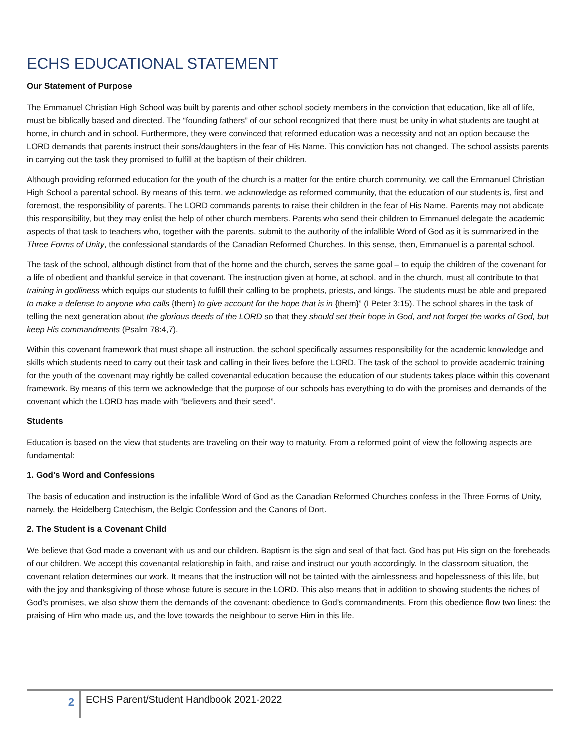ECHS EDUCATIONAL STATEMENT
Our Statement of Purpose
The Emmanuel Christian High School was built by parents and other school society members in the conviction that education, like all of life, must be biblically based and directed. The “founding fathers” of our school recognized that there must be unity in what students are taught at home, in church and in school. Furthermore, they were convinced that reformed education was a necessity and not an option because the LORD demands that parents instruct their sons/daughters in the fear of His Name. This conviction has not changed. The school assists parents in carrying out the task they promised to fulfill at the baptism of their children.
Although providing reformed education for the youth of the church is a matter for the entire church community, we call the Emmanuel Christian High School a parental school. By means of this term, we acknowledge as reformed community, that the education of our students is, first and foremost, the responsibility of parents. The LORD commands parents to raise their children in the fear of His Name. Parents may not abdicate this responsibility, but they may enlist the help of other church members. Parents who send their children to Emmanuel delegate the academic aspects of that task to teachers who, together with the parents, submit to the authority of the infallible Word of God as it is summarized in the Three Forms of Unity, the confessional standards of the Canadian Reformed Churches. In this sense, then, Emmanuel is a parental school.
The task of the school, although distinct from that of the home and the church, serves the same goal – to equip the children of the covenant for a life of obedient and thankful service in that covenant. The instruction given at home, at school, and in the church, must all contribute to that training in godliness which equips our students to fulfill their calling to be prophets, priests, and kings. The students must be able and prepared to make a defense to anyone who calls {them} to give account for the hope that is in {them}” (I Peter 3:15). The school shares in the task of telling the next generation about the glorious deeds of the LORD so that they should set their hope in God, and not forget the works of God, but keep His commandments (Psalm 78:4,7).
Within this covenant framework that must shape all instruction, the school specifically assumes responsibility for the academic knowledge and skills which students need to carry out their task and calling in their lives before the LORD. The task of the school to provide academic training for the youth of the covenant may rightly be called covenantal education because the education of our students takes place within this covenant framework. By means of this term we acknowledge that the purpose of our schools has everything to do with the promises and demands of the covenant which the LORD has made with “believers and their seed”.
Students
Education is based on the view that students are traveling on their way to maturity. From a reformed point of view the following aspects are fundamental:
1. God’s Word and Confessions
The basis of education and instruction is the infallible Word of God as the Canadian Reformed Churches confess in the Three Forms of Unity, namely, the Heidelberg Catechism, the Belgic Confession and the Canons of Dort.
2. The Student is a Covenant Child
We believe that God made a covenant with us and our children. Baptism is the sign and seal of that fact. God has put His sign on the foreheads of our children. We accept this covenantal relationship in faith, and raise and instruct our youth accordingly. In the classroom situation, the covenant relation determines our work. It means that the instruction will not be tainted with the aimlessness and hopelessness of this life, but with the joy and thanksgiving of those whose future is secure in the LORD. This also means that in addition to showing students the riches of God’s promises, we also show them the demands of the covenant: obedience to God’s commandments. From this obedience flow two lines: the praising of Him who made us, and the love towards the neighbour to serve Him in this life.
2
ECHS Parent/Student Handbook 2021-2022